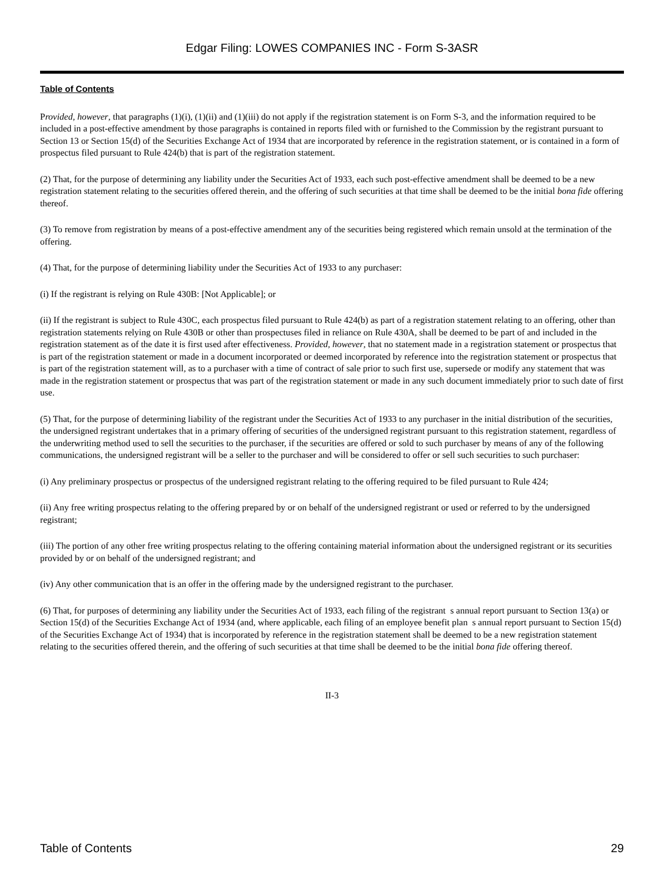Edgar Filing: LOWES COMPANIES INC - Form S-3ASR
Table of Contents
Provided, however, that paragraphs (1)(i), (1)(ii) and (1)(iii) do not apply if the registration statement is on Form S-3, and the information required to be included in a post-effective amendment by those paragraphs is contained in reports filed with or furnished to the Commission by the registrant pursuant to Section 13 or Section 15(d) of the Securities Exchange Act of 1934 that are incorporated by reference in the registration statement, or is contained in a form of prospectus filed pursuant to Rule 424(b) that is part of the registration statement.
(2) That, for the purpose of determining any liability under the Securities Act of 1933, each such post-effective amendment shall be deemed to be a new registration statement relating to the securities offered therein, and the offering of such securities at that time shall be deemed to be the initial bona fide offering thereof.
(3) To remove from registration by means of a post-effective amendment any of the securities being registered which remain unsold at the termination of the offering.
(4) That, for the purpose of determining liability under the Securities Act of 1933 to any purchaser:
(i) If the registrant is relying on Rule 430B: [Not Applicable]; or
(ii) If the registrant is subject to Rule 430C, each prospectus filed pursuant to Rule 424(b) as part of a registration statement relating to an offering, other than registration statements relying on Rule 430B or other than prospectuses filed in reliance on Rule 430A, shall be deemed to be part of and included in the registration statement as of the date it is first used after effectiveness. Provided, however, that no statement made in a registration statement or prospectus that is part of the registration statement or made in a document incorporated or deemed incorporated by reference into the registration statement or prospectus that is part of the registration statement will, as to a purchaser with a time of contract of sale prior to such first use, supersede or modify any statement that was made in the registration statement or prospectus that was part of the registration statement or made in any such document immediately prior to such date of first use.
(5) That, for the purpose of determining liability of the registrant under the Securities Act of 1933 to any purchaser in the initial distribution of the securities, the undersigned registrant undertakes that in a primary offering of securities of the undersigned registrant pursuant to this registration statement, regardless of the underwriting method used to sell the securities to the purchaser, if the securities are offered or sold to such purchaser by means of any of the following communications, the undersigned registrant will be a seller to the purchaser and will be considered to offer or sell such securities to such purchaser:
(i) Any preliminary prospectus or prospectus of the undersigned registrant relating to the offering required to be filed pursuant to Rule 424;
(ii) Any free writing prospectus relating to the offering prepared by or on behalf of the undersigned registrant or used or referred to by the undersigned registrant;
(iii) The portion of any other free writing prospectus relating to the offering containing material information about the undersigned registrant or its securities provided by or on behalf of the undersigned registrant; and
(iv) Any other communication that is an offer in the offering made by the undersigned registrant to the purchaser.
(6) That, for purposes of determining any liability under the Securities Act of 1933, each filing of the registrant s annual report pursuant to Section 13(a) or Section 15(d) of the Securities Exchange Act of 1934 (and, where applicable, each filing of an employee benefit plan s annual report pursuant to Section 15(d) of the Securities Exchange Act of 1934) that is incorporated by reference in the registration statement shall be deemed to be a new registration statement relating to the securities offered therein, and the offering of such securities at that time shall be deemed to be the initial bona fide offering thereof.
II-3
Table of Contents 29